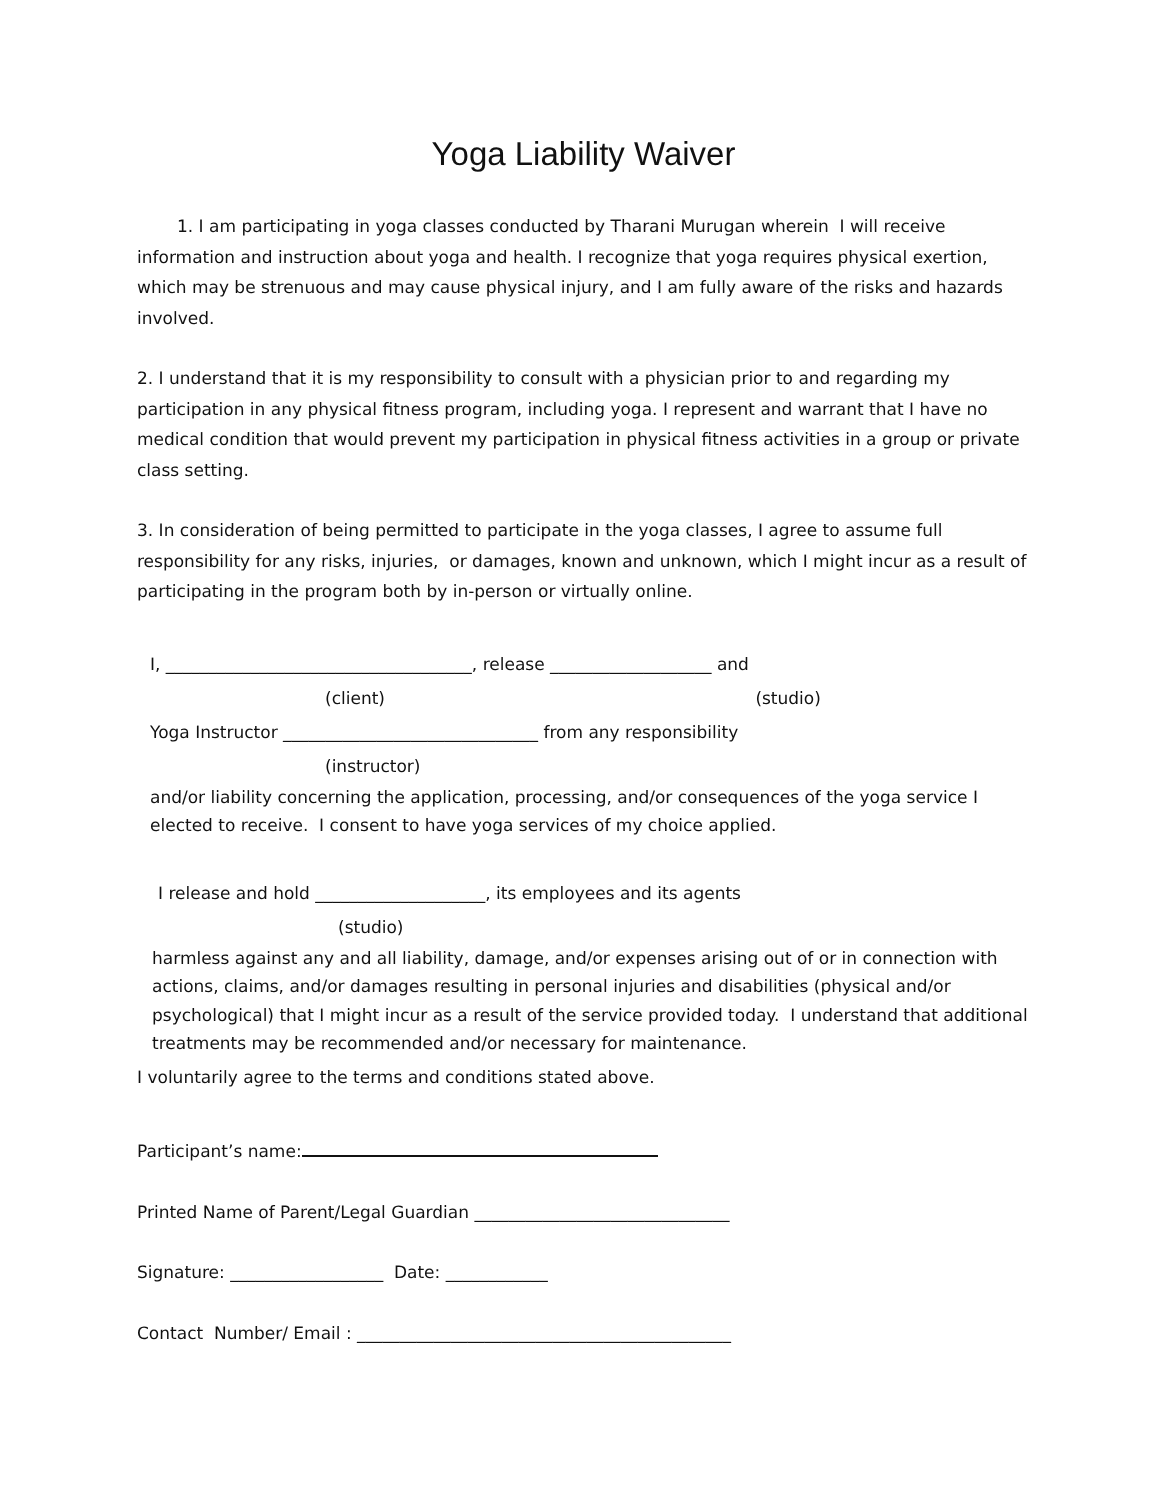Yoga Liability Waiver
1. I am participating in yoga classes conducted by Tharani Murugan wherein I will receive information and instruction about yoga and health. I recognize that yoga requires physical exertion, which may be strenuous and may cause physical injury, and I am fully aware of the risks and hazards involved.
2. I understand that it is my responsibility to consult with a physician prior to and regarding my participation in any physical fitness program, including yoga. I represent and warrant that I have no medical condition that would prevent my participation in physical fitness activities in a group or private class setting.
3. In consideration of being permitted to participate in the yoga classes, I agree to assume full responsibility for any risks, injuries, or damages, known and unknown, which I might incur as a result of participating in the program both by in-person or virtually online.
I, ____________________________________, release ___________________ and
(client) (studio)
Yoga Instructor ______________________________ from any responsibility
(instructor)
and/or liability concerning the application, processing, and/or consequences of the yoga service I elected to receive. I consent to have yoga services of my choice applied.
I release and hold ____________________, its employees and its agents
(studio)
harmless against any and all liability, damage, and/or expenses arising out of or in connection with actions, claims, and/or damages resulting in personal injuries and disabilities (physical and/or psychological) that I might incur as a result of the service provided today. I understand that additional treatments may be recommended and/or necessary for maintenance.
I voluntarily agree to the terms and conditions stated above.
Participant’s name:
Printed Name of Parent/Legal Guardian ______________________________
Signature: __________________ Date: ____________
Contact Number/ Email : ____________________________________________